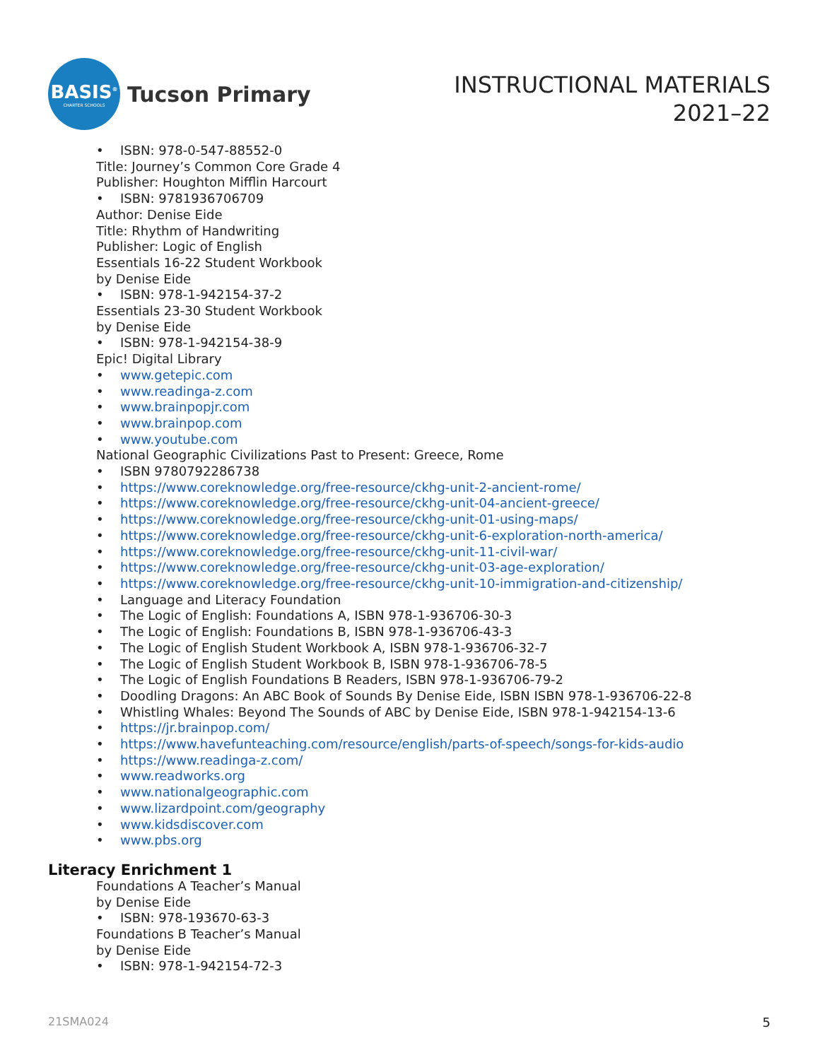BASIS<sup>®</sup>
CHARTER SCHOOLS
Tucson Primary
INSTRUCTIONAL MATERIALS
2021–22
• ISBN: 978-0-547-88552-0
Title: Journey’s Common Core Grade 4
Publisher: Houghton Mifflin Harcourt
• ISBN: 9781936706709
Author: Denise Eide
Title: Rhythm of Handwriting
Publisher: Logic of English
Essentials 16-22 Student Workbook
by Denise Eide
• ISBN: 978-1-942154-37-2
Essentials 23-30 Student Workbook
by Denise Eide
• ISBN: 978-1-942154-38-9
Epic! Digital Library
• www.getepic.com
• www.readinga-z.com
• www.brainpopjr.com
• www.brainpop.com
• www.youtube.com
National Geographic Civilizations Past to Present: Greece, Rome
• ISBN 9780792286738
• https://www.coreknowledge.org/free-resource/ckhg-unit-2-ancient-rome/
• https://www.coreknowledge.org/free-resource/ckhg-unit-04-ancient-greece/
• https://www.coreknowledge.org/free-resource/ckhg-unit-01-using-maps/
• https://www.coreknowledge.org/free-resource/ckhg-unit-6-exploration-north-america/
• https://www.coreknowledge.org/free-resource/ckhg-unit-11-civil-war/
• https://www.coreknowledge.org/free-resource/ckhg-unit-03-age-exploration/
• https://www.coreknowledge.org/free-resource/ckhg-unit-10-immigration-and-citizenship/
• Language and Literacy Foundation
• The Logic of English: Foundations A, ISBN 978-1-936706-30-3
• The Logic of English: Foundations B, ISBN 978-1-936706-43-3
• The Logic of English Student Workbook A, ISBN 978-1-936706-32-7
• The Logic of English Student Workbook B, ISBN 978-1-936706-78-5
• The Logic of English Foundations B Readers, ISBN 978-1-936706-79-2
• Doodling Dragons: An ABC Book of Sounds By Denise Eide, ISBN ISBN 978-1-936706-22-8
• Whistling Whales: Beyond The Sounds of ABC by Denise Eide, ISBN 978-1-942154-13-6
• https://jr.brainpop.com/
• https://www.havefunteaching.com/resource/english/parts-of-speech/songs-for-kids-audio
• https://www.readinga-z.com/
• www.readworks.org
• www.nationalgeographic.com
• www.lizardpoint.com/geography
• www.kidsdiscover.com
• www.pbs.org
Literacy Enrichment 1
Foundations A Teacher’s Manual
by Denise Eide
• ISBN: 978-193670-63-3
Foundations B Teacher’s Manual
by Denise Eide
• ISBN: 978-1-942154-72-3
21SMA024 5